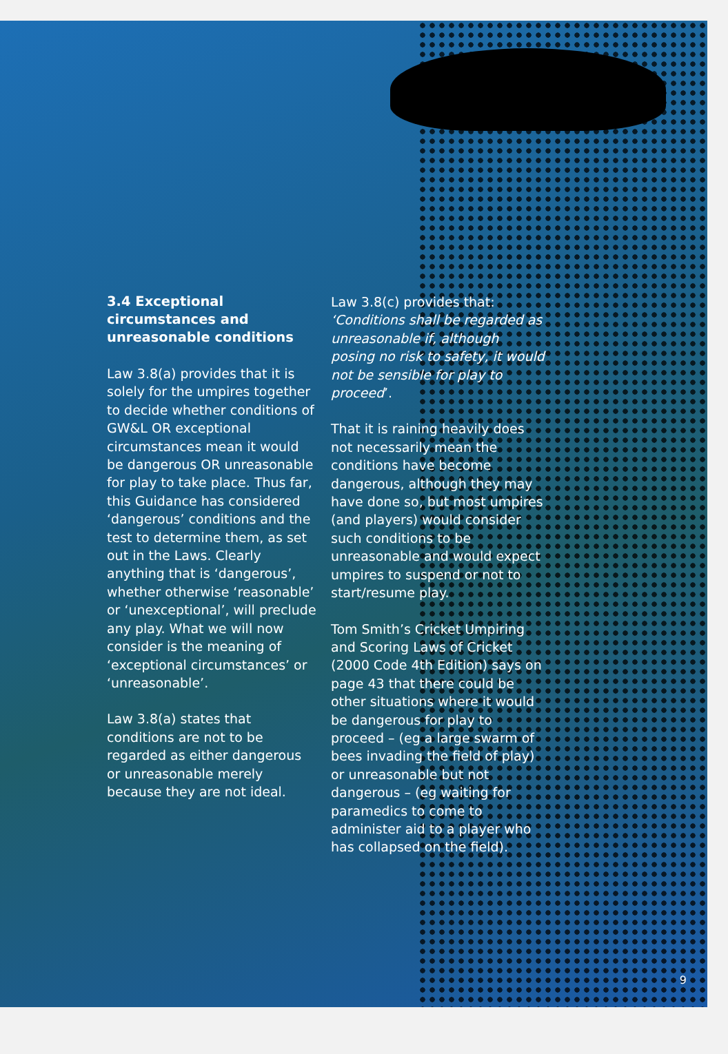3.4 Exceptional circumstances and unreasonable conditions
Law 3.8(a) provides that it is solely for the umpires together to decide whether conditions of GW&L OR exceptional circumstances mean it would be dangerous OR unreasonable for play to take place. Thus far, this Guidance has considered ‘dangerous’ conditions and the test to determine them, as set out in the Laws. Clearly anything that is ‘dangerous’, whether otherwise ‘reasonable’ or ‘unexceptional’, will preclude any play. What we will now consider is the meaning of ‘exceptional circumstances’ or ‘unreasonable’.
Law 3.8(a) states that conditions are not to be regarded as either dangerous or unreasonable merely because they are not ideal.
Law 3.8(c) provides that: ‘Conditions shall be regarded as unreasonable if, although posing no risk to safety, it would not be sensible for play to proceed’.
That it is raining heavily does not necessarily mean the conditions have become dangerous, although they may have done so, but most umpires (and players) would consider such conditions to be unreasonable and would expect umpires to suspend or not to start/resume play.
Tom Smith’s Cricket Umpiring and Scoring Laws of Cricket (2000 Code 4th Edition) says on page 43 that there could be other situations where it would be dangerous for play to proceed – (eg a large swarm of bees invading the field of play) or unreasonable but not dangerous – (eg waiting for paramedics to come to administer aid to a player who has collapsed on the field).
9